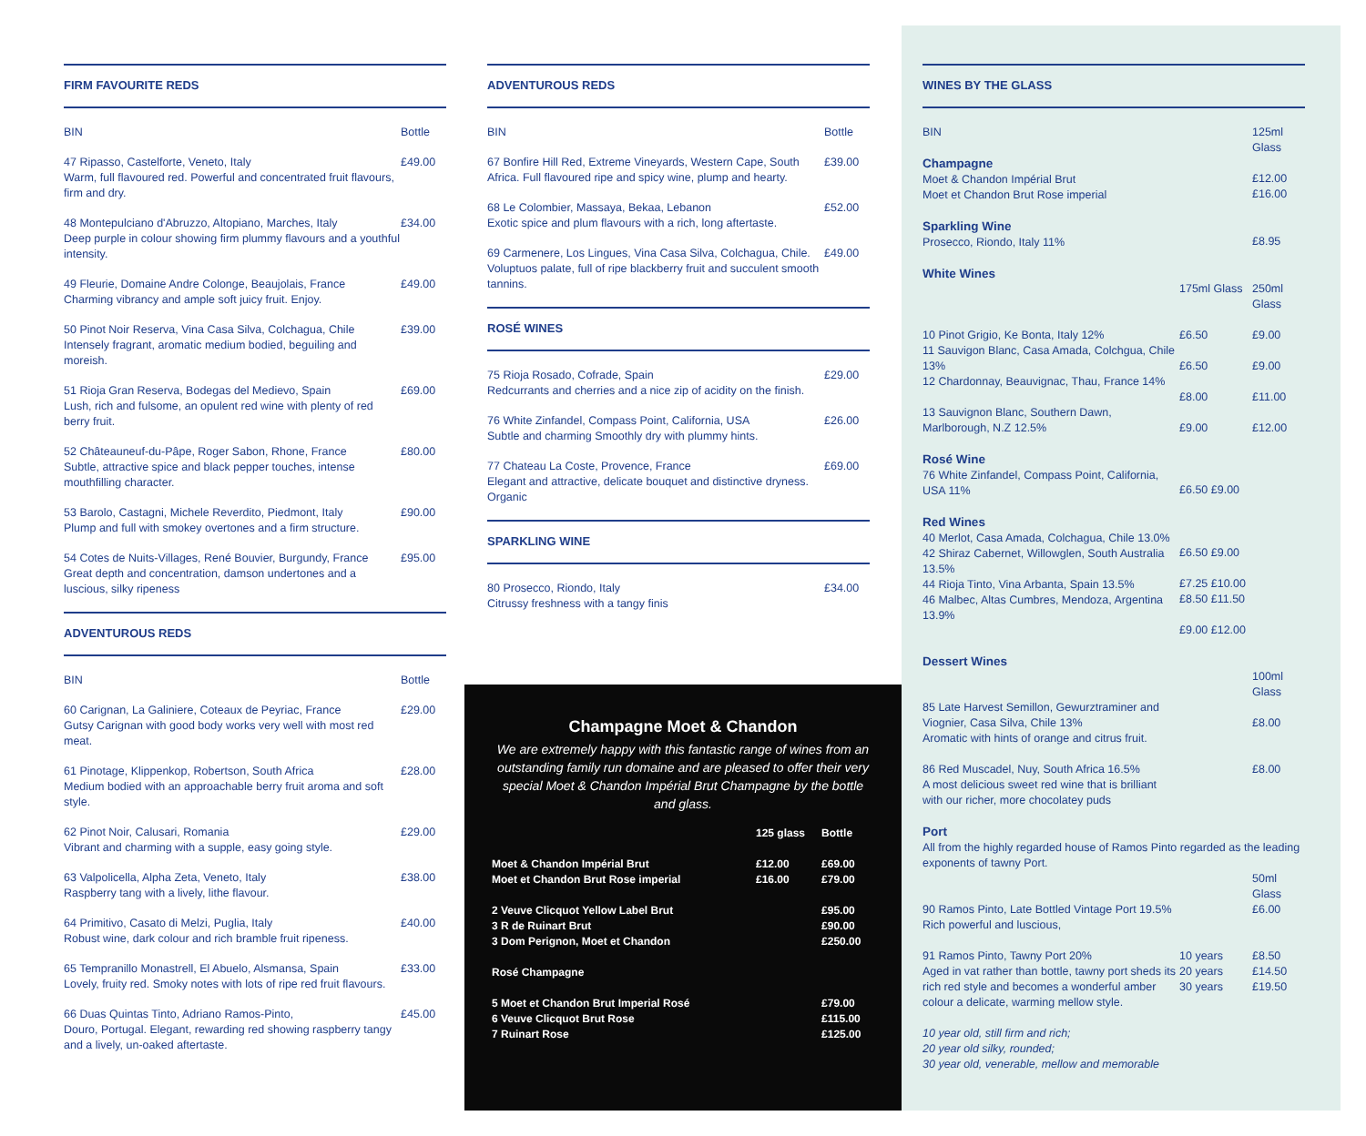FIRM FAVOURITE REDS
| BIN | Bottle |
| 47 Ripasso, Castelforte, Veneto, Italy Warm, full flavoured red. Powerful and concentrated fruit flavours, firm and dry. | £49.00 |
| 48 Montepulciano d'Abruzzo, Altopiano, Marches, Italy Deep purple in colour showing firm plummy flavours and a youthful intensity. | £34.00 |
| 49 Fleurie, Domaine Andre Colonge, Beaujolais, France Charming vibrancy and ample soft juicy fruit. Enjoy. | £49.00 |
| 50 Pinot Noir Reserva, Vina Casa Silva, Colchagua, Chile Intensely fragrant, aromatic medium bodied, beguiling and moreish. | £39.00 |
| 51 Rioja Gran Reserva, Bodegas del Medievo, Spain Lush, rich and fulsome, an opulent red wine with plenty of red berry fruit. | £69.00 |
| 52 Châteauneuf-du-Pâpe, Roger Sabon, Rhone, France Subtle, attractive spice and black pepper touches, intense mouthfilling character. | £80.00 |
| 53 Barolo, Castagni, Michele Reverdito, Piedmont, Italy Plump and full with smokey overtones and a firm structure. | £90.00 |
| 54 Cotes de Nuits-Villages, René Bouvier, Burgundy, France Great depth and concentration, damson undertones and a luscious, silky ripeness | £95.00 |
ADVENTUROUS REDS
| BIN | Bottle |
| 60 Carignan, La Galiniere, Coteaux de Peyriac, France Gutsy Carignan with good body works very well with most red meat. | £29.00 |
| 61 Pinotage, Klippenkop, Robertson, South Africa Medium bodied with an approachable berry fruit aroma and soft style. | £28.00 |
| 62 Pinot Noir, Calusari, Romania Vibrant and charming with a supple, easy going style. | £29.00 |
| 63 Valpolicella, Alpha Zeta, Veneto, Italy Raspberry tang with a lively, lithe flavour. | £38.00 |
| 64 Primitivo, Casato di Melzi, Puglia, Italy Robust wine, dark colour and rich bramble fruit ripeness. | £40.00 |
| 65 Tempranillo Monastrell, El Abuelo, Alsmansa, Spain Lovely, fruity red. Smoky notes with lots of ripe red fruit flavours. | £33.00 |
| 66 Duas Quintas Tinto, Adriano Ramos-Pinto, Douro, Portugal. Elegant, rewarding red showing raspberry tangy and a lively, un-oaked aftertaste. | £45.00 |
ADVENTUROUS REDS
| BIN | Bottle |
| 67 Bonfire Hill Red, Extreme Vineyards, Western Cape, South Africa. Full flavoured ripe and spicy wine, plump and hearty. | £39.00 |
| 68 Le Colombier, Massaya, Bekaa, Lebanon Exotic spice and plum flavours with a rich, long aftertaste. | £52.00 |
| 69 Carmenere, Los Lingues, Vina Casa Silva, Colchagua, Chile. Voluptuos palate, full of ripe blackberry fruit and succulent smooth tannins. | £49.00 |
ROSÉ WINES
| 75 Rioja Rosado, Cofrade, Spain Redcurrants and cherries and a nice zip of acidity on the finish. | £29.00 |
| 76 White Zinfandel, Compass Point, California, USA Subtle and charming Smoothly dry with plummy hints. | £26.00 |
| 77 Chateau La Coste, Provence, France Elegant and attractive, delicate bouquet and distinctive dryness. Organic | £69.00 |
SPARKLING WINE
| 80 Prosecco, Riondo, Italy Citrussy freshness with a tangy finis | £34.00 |
Champagne Moet & Chandon
We are extremely happy with this fantastic range of wines from an outstanding family run domaine and are pleased to offer their very special Moet & Chandon Impérial Brut Champagne by the bottle and glass.
| | 125 glass | Bottle |
| Moet & Chandon Impérial Brut Moet et Chandon Brut Rose imperial | £12.00 £16.00 | £69.00 £79.00 |
| 2 Veuve Clicquot Yellow Label Brut 3 R de Ruinart Brut 3 Dom Perignon, Moet et Chandon | | £95.00 £90.00 £250.00 |
| Rosé Champagne | | |
| 5 Moet et Chandon Brut Imperial Rosé 6 Veuve Clicquot Brut Rose 7 Ruinart Rose | | £79.00 £115.00 £125.00 |
WINES BY THE GLASS
| BIN | | 125ml Glass |
| Champagne Moet & Chandon Impérial Brut Moet et Chandon Brut Rose imperial | | £12.00 £16.00 |
| Sparkling Wine Prosecco, Riondo, Italy 11% | | £8.95 |
| White Wines | 175ml Glass | 250ml Glass |
| 10 Pinot Grigio, Ke Bonta, Italy 12% | £6.50 | £9.00 |
| 11 Sauvigon Blanc, Casa Amada, Colchgua, Chile 13% | £6.50 | £9.00 |
| 12 Chardonnay, Beauvignac, Thau, France 14% | £8.00 | £11.00 |
| 13 Sauvignon Blanc, Southern Dawn, Marlborough, N.Z 12.5% | £9.00 | £12.00 |
| Rosé Wine 76 White Zinfandel, Compass Point, California, USA 11% | £6.50 £9.00 | |
| Red Wines 40 Merlot, Casa Amada, Colchagua, Chile 13.0% 42 Shiraz Cabernet, Willowglen, South Australia 13.5% 44 Rioja Tinto, Vina Arbanta, Spain 13.5% 46 Malbec, Altas Cumbres, Mendoza, Argentina 13.9% | £6.50 £9.00 £7.25 £10.00 £8.50 £11.50 £9.00 £12.00 | |
| Dessert Wines | | 100ml Glass |
| 85 Late Harvest Semillon, Gewurztraminer and Viognier, Casa Silva, Chile 13% Aromatic with hints of orange and citrus fruit. | | £8.00 |
| 86 Red Muscadel, Nuy, South Africa 16.5% A most delicious sweet red wine that is brilliant with our richer, more chocolatey puds | | £8.00 |
| Port All from the highly regarded house of Ramos Pinto regarded as the leading exponents of tawny Port. | | |
| | | 50ml Glass |
| 90 Ramos Pinto, Late Bottled Vintage Port 19.5% Rich powerful and luscious, | | £6.00 |
| 91 Ramos Pinto, Tawny Port 20% Aged in vat rather than bottle, tawny port sheds its rich red style and becomes a wonderful amber colour a delicate, warming mellow style. | 10 years 20 years 30 years | £8.50 £14.50 £19.50 |
| 10 year old, still firm and rich; 20 year old silky, rounded; 30 year old, venerable, mellow and memorable | | |